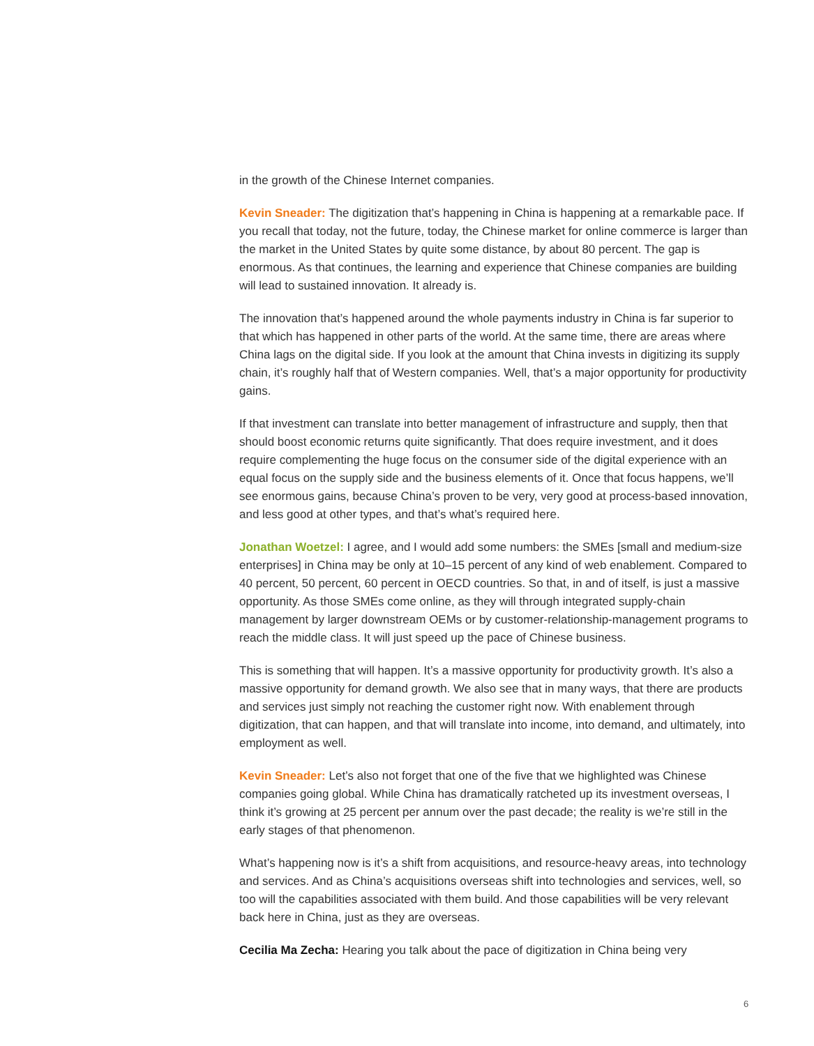in the growth of the Chinese Internet companies.
Kevin Sneader: The digitization that’s happening in China is happening at a remarkable pace. If you recall that today, not the future, today, the Chinese market for online commerce is larger than the market in the United States by quite some distance, by about 80 percent. The gap is enormous. As that continues, the learning and experience that Chinese companies are building will lead to sustained innovation. It already is.
The innovation that’s happened around the whole payments industry in China is far superior to that which has happened in other parts of the world. At the same time, there are areas where China lags on the digital side. If you look at the amount that China invests in digitizing its supply chain, it’s roughly half that of Western companies. Well, that’s a major opportunity for productivity gains.
If that investment can translate into better management of infrastructure and supply, then that should boost economic returns quite significantly. That does require investment, and it does require complementing the huge focus on the consumer side of the digital experience with an equal focus on the supply side and the business elements of it. Once that focus happens, we’ll see enormous gains, because China’s proven to be very, very good at process-based innovation, and less good at other types, and that’s what’s required here.
Jonathan Woetzel: I agree, and I would add some numbers: the SMEs [small and medium-size enterprises] in China may be only at 10–15 percent of any kind of web enablement. Compared to 40 percent, 50 percent, 60 percent in OECD countries. So that, in and of itself, is just a massive opportunity. As those SMEs come online, as they will through integrated supply-chain management by larger downstream OEMs or by customer-relationship-management programs to reach the middle class. It will just speed up the pace of Chinese business.
This is something that will happen. It’s a massive opportunity for productivity growth. It’s also a massive opportunity for demand growth. We also see that in many ways, that there are products and services just simply not reaching the customer right now. With enablement through digitization, that can happen, and that will translate into income, into demand, and ultimately, into employment as well.
Kevin Sneader: Let’s also not forget that one of the five that we highlighted was Chinese companies going global. While China has dramatically ratcheted up its investment overseas, I think it’s growing at 25 percent per annum over the past decade; the reality is we’re still in the early stages of that phenomenon.
What’s happening now is it’s a shift from acquisitions, and resource-heavy areas, into technology and services. And as China’s acquisitions overseas shift into technologies and services, well, so too will the capabilities associated with them build. And those capabilities will be very relevant back here in China, just as they are overseas.
Cecilia Ma Zecha: Hearing you talk about the pace of digitization in China being very
6